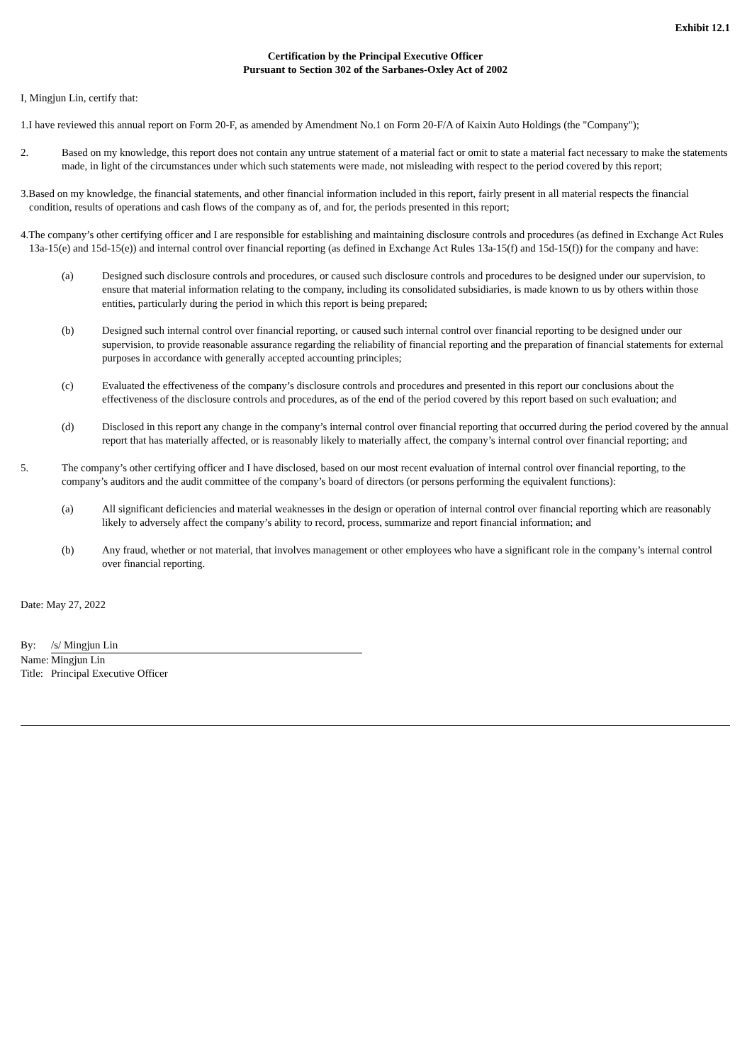Exhibit 12.1
Certification by the Principal Executive Officer
Pursuant to Section 302 of the Sarbanes-Oxley Act of 2002
I, Mingjun Lin, certify that:
1.I have reviewed this annual report on Form 20-F, as amended by Amendment No.1 on Form 20-F/A of Kaixin Auto Holdings (the "Company");
2. Based on my knowledge, this report does not contain any untrue statement of a material fact or omit to state a material fact necessary to make the statements made, in light of the circumstances under which such statements were made, not misleading with respect to the period covered by this report;
3.Based on my knowledge, the financial statements, and other financial information included in this report, fairly present in all material respects the financial condition, results of operations and cash flows of the company as of, and for, the periods presented in this report;
4.The company’s other certifying officer and I are responsible for establishing and maintaining disclosure controls and procedures (as defined in Exchange Act Rules 13a-15(e) and 15d-15(e)) and internal control over financial reporting (as defined in Exchange Act Rules 13a-15(f) and 15d-15(f)) for the company and have:
(a) Designed such disclosure controls and procedures, or caused such disclosure controls and procedures to be designed under our supervision, to ensure that material information relating to the company, including its consolidated subsidiaries, is made known to us by others within those entities, particularly during the period in which this report is being prepared;
(b) Designed such internal control over financial reporting, or caused such internal control over financial reporting to be designed under our supervision, to provide reasonable assurance regarding the reliability of financial reporting and the preparation of financial statements for external purposes in accordance with generally accepted accounting principles;
(c) Evaluated the effectiveness of the company’s disclosure controls and procedures and presented in this report our conclusions about the effectiveness of the disclosure controls and procedures, as of the end of the period covered by this report based on such evaluation; and
(d) Disclosed in this report any change in the company’s internal control over financial reporting that occurred during the period covered by the annual report that has materially affected, or is reasonably likely to materially affect, the company’s internal control over financial reporting; and
5. The company’s other certifying officer and I have disclosed, based on our most recent evaluation of internal control over financial reporting, to the company’s auditors and the audit committee of the company’s board of directors (or persons performing the equivalent functions):
(a) All significant deficiencies and material weaknesses in the design or operation of internal control over financial reporting which are reasonably likely to adversely affect the company’s ability to record, process, summarize and report financial information; and
(b) Any fraud, whether or not material, that involves management or other employees who have a significant role in the company’s internal control over financial reporting.
Date: May 27, 2022
| By: | /s/ Mingjun Lin |
| Name: | Mingjun Lin |
| Title: | Principal Executive Officer |